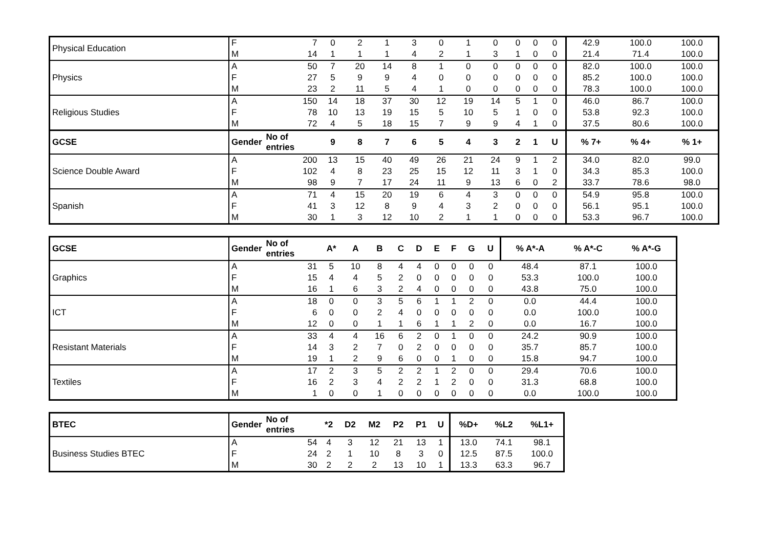| Physical Education | F | 7 | 0 | 2 | 1 | 3 | 0 | 1 | 0 | 0 | 0 | 0 | 42.9 | 100.0 | 100.0 |
| | M | 14 | 1 | 1 | 1 | 4 | 2 | 1 | 3 | 1 | 0 | 0 | 21.4 | 71.4 | 100.0 |
| Physics | A | 50 | 7 | 20 | 14 | 8 | 1 | 0 | 0 | 0 | 0 | 0 | 82.0 | 100.0 | 100.0 |
| | F | 27 | 5 | 9 | 9 | 4 | 0 | 0 | 0 | 0 | 0 | 0 | 85.2 | 100.0 | 100.0 |
| | M | 23 | 2 | 11 | 5 | 4 | 1 | 0 | 0 | 0 | 0 | 0 | 78.3 | 100.0 | 100.0 |
| Religious Studies | A | 150 | 14 | 18 | 37 | 30 | 12 | 19 | 14 | 5 | 1 | 0 | 46.0 | 86.7 | 100.0 |
| | F | 78 | 10 | 13 | 19 | 15 | 5 | 10 | 5 | 1 | 0 | 0 | 53.8 | 92.3 | 100.0 |
| | M | 72 | 4 | 5 | 18 | 15 | 7 | 9 | 9 | 4 | 1 | 0 | 37.5 | 80.6 | 100.0 |
| GCSE | Gender | No of entries | 9 | 8 | 7 | 6 | 5 | 4 | 3 | 2 | 1 | U | % 7+ | % 4+ | % 1+ |
| Science Double Award | A | 200 | 13 | 15 | 40 | 49 | 26 | 21 | 24 | 9 | 1 | 2 | 34.0 | 82.0 | 99.0 |
| | F | 102 | 4 | 8 | 23 | 25 | 15 | 12 | 11 | 3 | 1 | 0 | 34.3 | 85.3 | 100.0 |
| | M | 98 | 9 | 7 | 17 | 24 | 11 | 9 | 13 | 6 | 0 | 2 | 33.7 | 78.6 | 98.0 |
| Spanish | A | 71 | 4 | 15 | 20 | 19 | 6 | 4 | 3 | 0 | 0 | 0 | 54.9 | 95.8 | 100.0 |
| | F | 41 | 3 | 12 | 8 | 9 | 4 | 3 | 2 | 0 | 0 | 0 | 56.1 | 95.1 | 100.0 |
| | M | 30 | 1 | 3 | 12 | 10 | 2 | 1 | 1 | 0 | 0 | 0 | 53.3 | 96.7 | 100.0 |
| GCSE | Gender | No of entries | A* | A | B | C | D | E | F | G | U | % A*-A | % A*-C | % A*-G |
| --- | --- | --- | --- | --- | --- | --- | --- | --- | --- | --- | --- | --- | --- | --- |
| Graphics | A | 31 | 5 | 10 | 8 | 4 | 4 | 0 | 0 | 0 | 0 | 48.4 | 87.1 | 100.0 |
| | F | 15 | 4 | 4 | 5 | 2 | 0 | 0 | 0 | 0 | 0 | 53.3 | 100.0 | 100.0 |
| | M | 16 | 1 | 6 | 3 | 2 | 4 | 0 | 0 | 0 | 0 | 43.8 | 75.0 | 100.0 |
| ICT | A | 18 | 0 | 0 | 3 | 5 | 6 | 1 | 1 | 2 | 0 | 0.0 | 44.4 | 100.0 |
| | F | 6 | 0 | 0 | 2 | 4 | 0 | 0 | 0 | 0 | 0 | 0.0 | 100.0 | 100.0 |
| | M | 12 | 0 | 0 | 1 | 1 | 6 | 1 | 1 | 2 | 0 | 0.0 | 16.7 | 100.0 |
| Resistant Materials | A | 33 | 4 | 4 | 16 | 6 | 2 | 0 | 1 | 0 | 0 | 24.2 | 90.9 | 100.0 |
| | F | 14 | 3 | 2 | 7 | 0 | 2 | 0 | 0 | 0 | 0 | 35.7 | 85.7 | 100.0 |
| | M | 19 | 1 | 2 | 9 | 6 | 0 | 0 | 1 | 0 | 0 | 15.8 | 94.7 | 100.0 |
| Textiles | A | 17 | 2 | 3 | 5 | 2 | 2 | 1 | 2 | 0 | 0 | 29.4 | 70.6 | 100.0 |
| | F | 16 | 2 | 3 | 4 | 2 | 2 | 1 | 2 | 0 | 0 | 31.3 | 68.8 | 100.0 |
| | M | 1 | 0 | 0 | 1 | 0 | 0 | 0 | 0 | 0 | 0 | 0.0 | 100.0 | 100.0 |
| BTEC | Gender | No of entries | *2 | D2 | M2 | P2 | P1 | U | %D+ | %L2 | %L1+ |
| --- | --- | --- | --- | --- | --- | --- | --- | --- | --- | --- | --- |
| Business Studies BTEC | A | 54 | 4 | 3 | 12 | 21 | 13 | 1 | 13.0 | 74.1 | 98.1 |
| | F | 24 | 2 | 1 | 10 | 8 | 3 | 0 | 12.5 | 87.5 | 100.0 |
| | M | 30 | 2 | 2 | 2 | 13 | 10 | 1 | 13.3 | 63.3 | 96.7 |